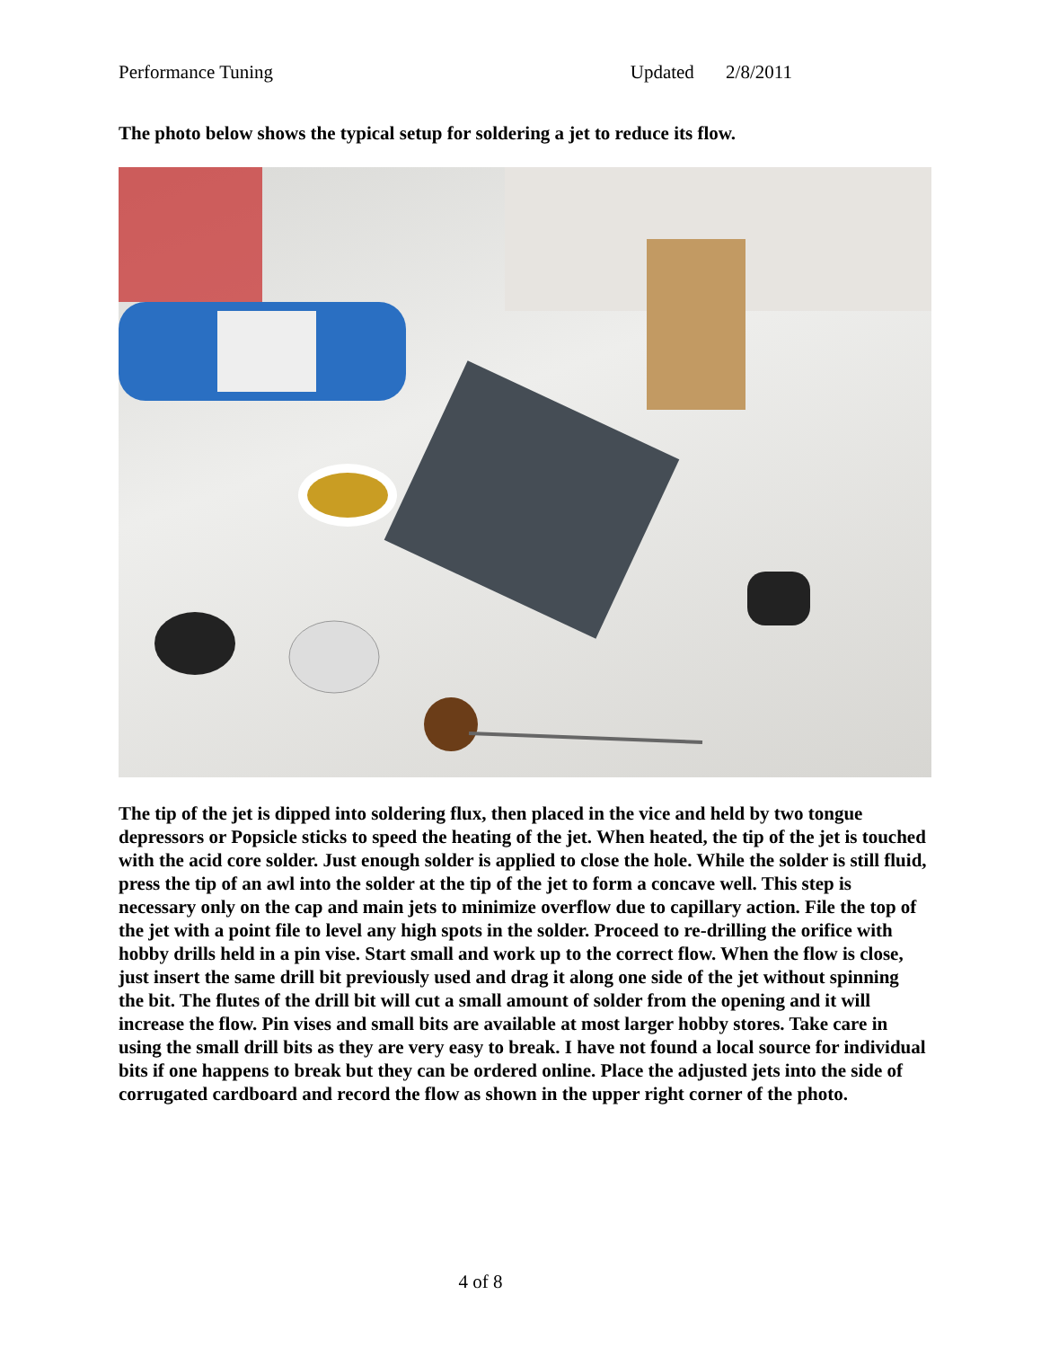Performance Tuning Updated 2/8/2011
The photo below shows the typical setup for soldering a jet to reduce its flow.
The tip of the jet is dipped into soldering flux, then placed in the vice and held by two tongue depressors or Popsicle sticks to speed the heating of the jet. When heated, the tip of the jet is touched with the acid core solder. Just enough solder is applied to close the hole. While the solder is still fluid, press the tip of an awl into the solder at the tip of the jet to form a concave well. This step is necessary only on the cap and main jets to minimize overflow due to capillary action. File the top of the jet with a point file to level any high spots in the solder. Proceed to re-drilling the orifice with hobby drills held in a pin vise. Start small and work up to the correct flow. When the flow is close, just insert the same drill bit previously used and drag it along one side of the jet without spinning the bit. The flutes of the drill bit will cut a small amount of solder from the opening and it will increase the flow. Pin vises and small bits are available at most larger hobby stores. Take care in using the small drill bits as they are very easy to break. I have not found a local source for individual bits if one happens to break but they can be ordered online. Place the adjusted jets into the side of corrugated cardboard and record the flow as shown in the upper right corner of the photo.
4 of 8